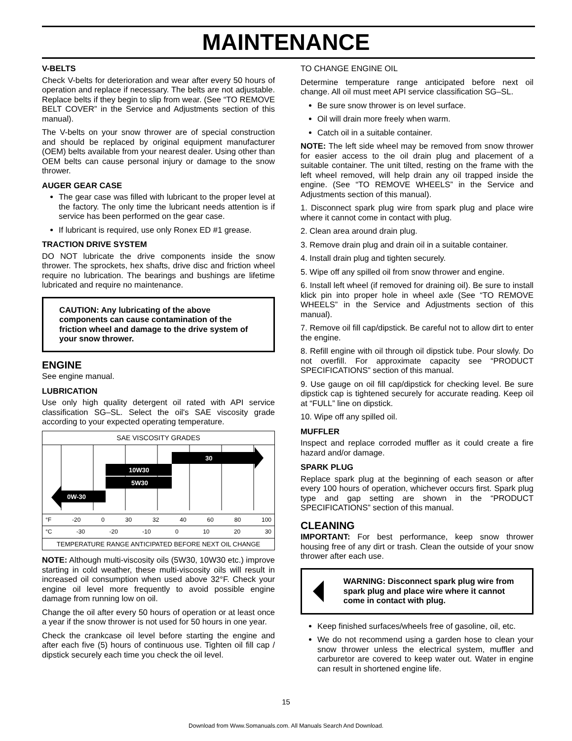MAINTENANCE
V-BELTS
Check V-belts for deterioration and wear after every 50 hours of operation and replace if necessary. The belts are not adjustable. Replace belts if they begin to slip from wear. (See “TO REMOVE BELT COVER” in the Service and Adjustments section of this manual).
The V-belts on your snow thrower are of special construction and should be replaced by original equipment manufacturer (OEM) belts available from your nearest dealer. Using other than OEM belts can cause personal injury or damage to the snow thrower.
AUGER GEAR CASE
The gear case was filled with lubricant to the proper level at the factory. The only time the lubricant needs attention is if service has been performed on the gear case.
If lubricant is required, use only Ronex ED #1 grease.
TRACTION DRIVE SYSTEM
DO NOT lubricate the drive components inside the snow thrower. The sprockets, hex shafts, drive disc and friction wheel require no lubrication. The bearings and bushings are lifetime lubricated and require no maintenance.
CAUTION: Any lubricating of the above components can cause contamination of the friction wheel and damage to the drive system of your snow thrower.
ENGINE
See engine manual.
LUBRICATION
Use only high quality detergent oil rated with API service classification SG–SL. Select the oil's SAE viscosity grade according to your expected operating temperature.
SAE VISCOSITY GRADES
30
10W30
5W30
0W-30
°F -20 0 30 32 40 60 80 100
°C -30 -20 -10 0 10 20 30
TEMPERATURE RANGE ANTICIPATED BEFORE NEXT OIL CHANGE
NOTE: Although multi-viscosity oils (5W30, 10W30 etc.) improve starting in cold weather, these multi-viscosity oils will result in increased oil consumption when used above 32°F. Check your engine oil level more frequently to avoid possible engine damage from running low on oil.
Change the oil after every 50 hours of operation or at least once a year if the snow thrower is not used for 50 hours in one year.
Check the crankcase oil level before starting the engine and after each five (5) hours of continuous use. Tighten oil fill cap / dipstick securely each time you check the oil level.
TO CHANGE ENGINE OIL
Determine temperature range anticipated before next oil change. All oil must meet API service classification SG–SL.
Be sure snow thrower is on level surface.
Oil will drain more freely when warm.
Catch oil in a suitable container.
NOTE: The left side wheel may be removed from snow thrower for easier access to the oil drain plug and placement of a suitable container. The unit tilted, resting on the frame with the left wheel removed, will help drain any oil trapped inside the engine. (See “TO REMOVE WHEELS” in the Service and Adjustments section of this manual).
1. Disconnect spark plug wire from spark plug and place wire where it cannot come in contact with plug.
2. Clean area around drain plug.
3. Remove drain plug and drain oil in a suitable container.
4. Install drain plug and tighten securely.
5. Wipe off any spilled oil from snow thrower and engine.
6. Install left wheel (if removed for draining oil). Be sure to install klick pin into proper hole in wheel axle (See “TO REMOVE WHEELS” in the Service and Adjustments section of this manual).
7. Remove oil fill cap/dipstick. Be careful not to allow dirt to enter the engine.
8. Refill engine with oil through oil dipstick tube. Pour slowly. Do not overfill. For approximate capacity see “PRODUCT SPECIFICATIONS” section of this manual.
9. Use gauge on oil fill cap/dipstick for checking level. Be sure dipstick cap is tightened securely for accurate reading. Keep oil at “FULL” line on dipstick.
10. Wipe off any spilled oil.
MUFFLER
Inspect and replace corroded muffler as it could create a fire hazard and/or damage.
SPARK PLUG
Replace spark plug at the beginning of each season or after every 100 hours of operation, whichever occurs first. Spark plug type and gap setting are shown in the “PRODUCT SPECIFICATIONS” section of this manual.
CLEANING
IMPORTANT: For best performance, keep snow thrower housing free of any dirt or trash. Clean the outside of your snow thrower after each use.
WARNING: Disconnect spark plug wire from spark plug and place wire where it cannot come in contact with plug.
Keep finished surfaces/wheels free of gasoline, oil, etc.
We do not recommend using a garden hose to clean your snow thrower unless the electrical system, muffler and carburetor are covered to keep water out. Water in engine can result in shortened engine life.
15
Download from Www.Somanuals.com. All Manuals Search And Download.